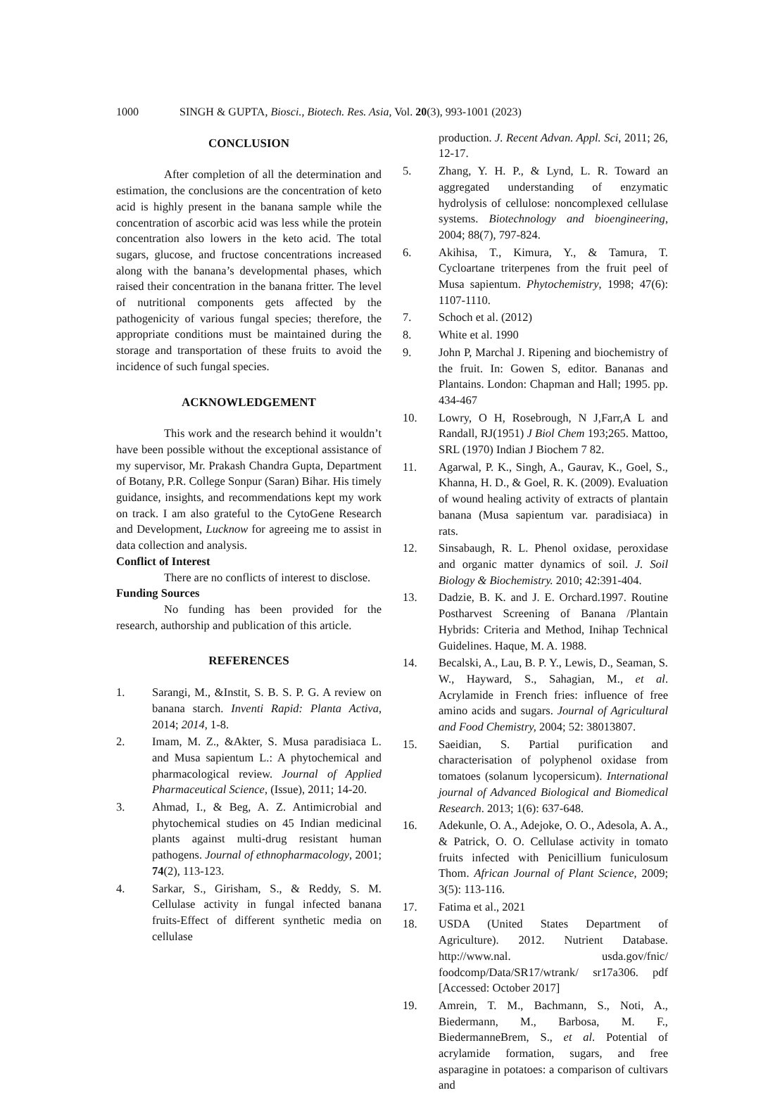1000 SINGH & GUPTA, Biosci., Biotech. Res. Asia, Vol. 20(3), 993-1001 (2023)
CONCLUSION
After completion of all the determination and estimation, the conclusions are the concentration of keto acid is highly present in the banana sample while the concentration of ascorbic acid was less while the protein concentration also lowers in the keto acid. The total sugars, glucose, and fructose concentrations increased along with the banana’s developmental phases, which raised their concentration in the banana fritter. The level of nutritional components gets affected by the pathogenicity of various fungal species; therefore, the appropriate conditions must be maintained during the storage and transportation of these fruits to avoid the incidence of such fungal species.
ACKNOWLEDGEMENT
This work and the research behind it wouldn’t have been possible without the exceptional assistance of my supervisor, Mr. Prakash Chandra Gupta, Department of Botany, P.R. College Sonpur (Saran) Bihar. His timely guidance, insights, and recommendations kept my work on track. I am also grateful to the CytoGene Research and Development, Lucknow for agreeing me to assist in data collection and analysis.
Conflict of Interest
There are no conflicts of interest to disclose.
Funding Sources
No funding has been provided for the research, authorship and publication of this article.
REFERENCES
1. Sarangi, M., &Instit, S. B. S. P. G. A review on banana starch. Inventi Rapid: Planta Activa, 2014; 2014, 1-8.
2. Imam, M. Z., &Akter, S. Musa paradisiaca L. and Musa sapientum L.: A phytochemical and pharmacological review. Journal of Applied Pharmaceutical Science, (Issue), 2011; 14-20.
3. Ahmad, I., & Beg, A. Z. Antimicrobial and phytochemical studies on 45 Indian medicinal plants against multi-drug resistant human pathogens. Journal of ethnopharmacology, 2001; 74(2), 113-123.
4. Sarkar, S., Girisham, S., & Reddy, S. M. Cellulase activity in fungal infected banana fruits-Effect of different synthetic media on cellulase
production. J. Recent Advan. Appl. Sci, 2011; 26, 12-17.
5. Zhang, Y. H. P., & Lynd, L. R. Toward an aggregated understanding of enzymatic hydrolysis of cellulose: noncomplexed cellulase systems. Biotechnology and bioengineering, 2004; 88(7), 797-824.
6. Akihisa, T., Kimura, Y., & Tamura, T. Cycloartane triterpenes from the fruit peel of Musa sapientum. Phytochemistry, 1998; 47(6): 1107-1110.
7. Schoch et al. (2012)
8. White et al. 1990
9. John P, Marchal J. Ripening and biochemistry of the fruit. In: Gowen S, editor. Bananas and Plantains. London: Chapman and Hall; 1995. pp. 434-467
10. Lowry, O H, Rosebrough, N J,Farr,A L and Randall, RJ(1951) J Biol Chem 193;265. Mattoo, SRL (1970) Indian J Biochem 7 82.
11. Agarwal, P. K., Singh, A., Gaurav, K., Goel, S., Khanna, H. D., & Goel, R. K. (2009). Evaluation of wound healing activity of extracts of plantain banana (Musa sapientum var. paradisiaca) in rats.
12. Sinsabaugh, R. L. Phenol oxidase, peroxidase and organic matter dynamics of soil. J. Soil Biology & Biochemistry. 2010; 42:391-404.
13. Dadzie, B. K. and J. E. Orchard.1997. Routine Postharvest Screening of Banana /Plantain Hybrids: Criteria and Method, Inihap Technical Guidelines. Haque, M. A. 1988.
14. Becalski, A., Lau, B. P. Y., Lewis, D., Seaman, S. W., Hayward, S., Sahagian, M., et al. Acrylamide in French fries: influence of free amino acids and sugars. Journal of Agricultural and Food Chemistry, 2004; 52: 38013807.
15. Saeidian, S. Partial purification and characterisation of polyphenol oxidase from tomatoes (solanum lycopersicum). International journal of Advanced Biological and Biomedical Research. 2013; 1(6): 637-648.
16. Adekunle, O. A., Adejoke, O. O., Adesola, A. A., & Patrick, O. O. Cellulase activity in tomato fruits infected with Penicillium funiculosum Thom. African Journal of Plant Science, 2009; 3(5): 113-116.
17. Fatima et al., 2021
18. USDA (United States Department of Agriculture). 2012. Nutrient Database. http://www.nal. usda.gov/fnic/ foodcomp/Data/SR17/wtrank/ sr17a306. pdf [Accessed: October 2017]
19. Amrein, T. M., Bachmann, S., Noti, A., Biedermann, M., Barbosa, M. F., BiedermanneBrem, S., et al. Potential of acrylamide formation, sugars, and free asparagine in potatoes: a comparison of cultivars and